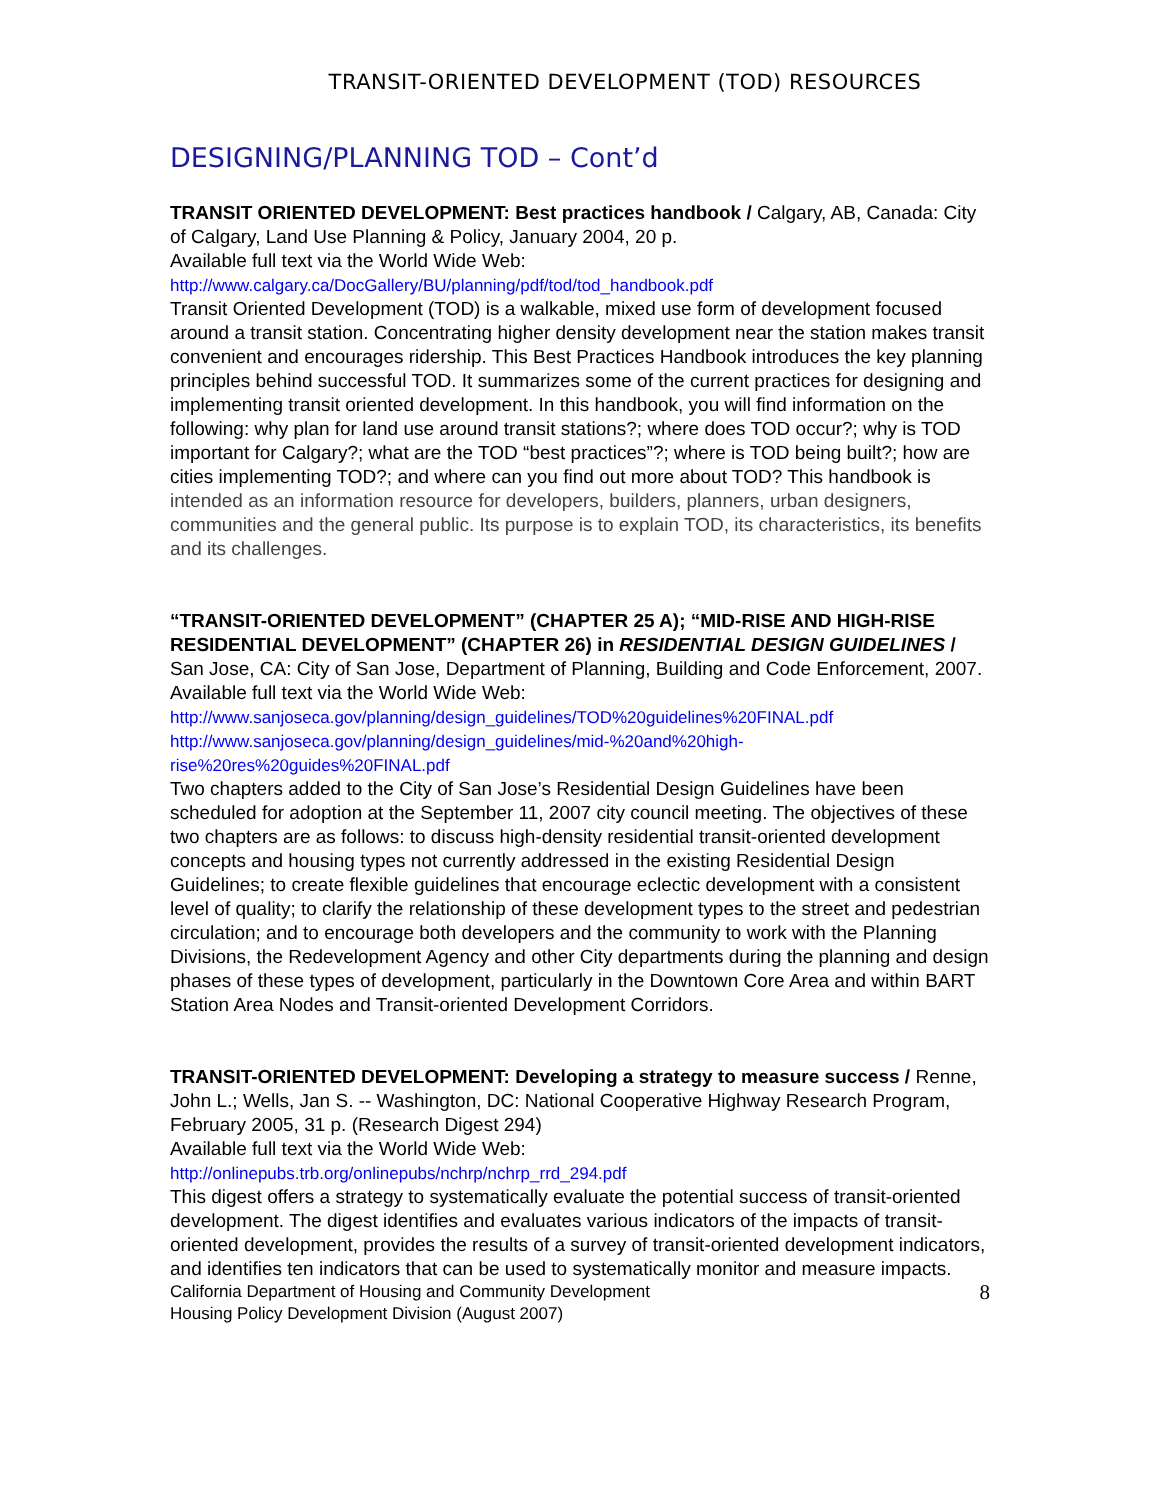TRANSIT-ORIENTED DEVELOPMENT (TOD) RESOURCES
DESIGNING/PLANNING TOD – Cont’d
TRANSIT ORIENTED DEVELOPMENT: Best practices handbook / Calgary, AB, Canada: City of Calgary, Land Use Planning & Policy, January 2004, 20 p.
Available full text via the World Wide Web:
http://www.calgary.ca/DocGallery/BU/planning/pdf/tod/tod_handbook.pdf
Transit Oriented Development (TOD) is a walkable, mixed use form of development focused around a transit station. Concentrating higher density development near the station makes transit convenient and encourages ridership. This Best Practices Handbook introduces the key planning principles behind successful TOD. It summarizes some of the current practices for designing and implementing transit oriented development. In this handbook, you will find information on the following: why plan for land use around transit stations?; where does TOD occur?; why is TOD important for Calgary?; what are the TOD “best practices”?; where is TOD being built?; how are cities implementing TOD?; and where can you find out more about TOD? This handbook is intended as an information resource for developers, builders, planners, urban designers, communities and the general public. Its purpose is to explain TOD, its characteristics, its benefits and its challenges.
“TRANSIT-ORIENTED DEVELOPMENT” (CHAPTER 25 A); “MID-RISE AND HIGH-RISE RESIDENTIAL DEVELOPMENT” (CHAPTER 26) in RESIDENTIAL DESIGN GUIDELINES / San Jose, CA: City of San Jose, Department of Planning, Building and Code Enforcement, 2007.
Available full text via the World Wide Web:
http://www.sanjoseca.gov/planning/design_guidelines/TOD%20guidelines%20FINAL.pdf
http://www.sanjoseca.gov/planning/design_guidelines/mid-%20and%20high-rise%20res%20guides%20FINAL.pdf
Two chapters added to the City of San Jose’s Residential Design Guidelines have been scheduled for adoption at the September 11, 2007 city council meeting. The objectives of these two chapters are as follows: to discuss high-density residential transit-oriented development concepts and housing types not currently addressed in the existing Residential Design Guidelines; to create flexible guidelines that encourage eclectic development with a consistent level of quality; to clarify the relationship of these development types to the street and pedestrian circulation; and to encourage both developers and the community to work with the Planning Divisions, the Redevelopment Agency and other City departments during the planning and design phases of these types of development, particularly in the Downtown Core Area and within BART Station Area Nodes and Transit-oriented Development Corridors.
TRANSIT-ORIENTED DEVELOPMENT: Developing a strategy to measure success / Renne, John L.; Wells, Jan S. -- Washington, DC: National Cooperative Highway Research Program, February 2005, 31 p. (Research Digest 294)
Available full text via the World Wide Web:
http://onlinepubs.trb.org/onlinepubs/nchrp/nchrp_rrd_294.pdf
This digest offers a strategy to systematically evaluate the potential success of transit-oriented development. The digest identifies and evaluates various indicators of the impacts of transit-oriented development, provides the results of a survey of transit-oriented development indicators, and identifies ten indicators that can be used to systematically monitor and measure impacts.
California Department of Housing and Community Development
Housing Policy Development Division (August 2007)
8